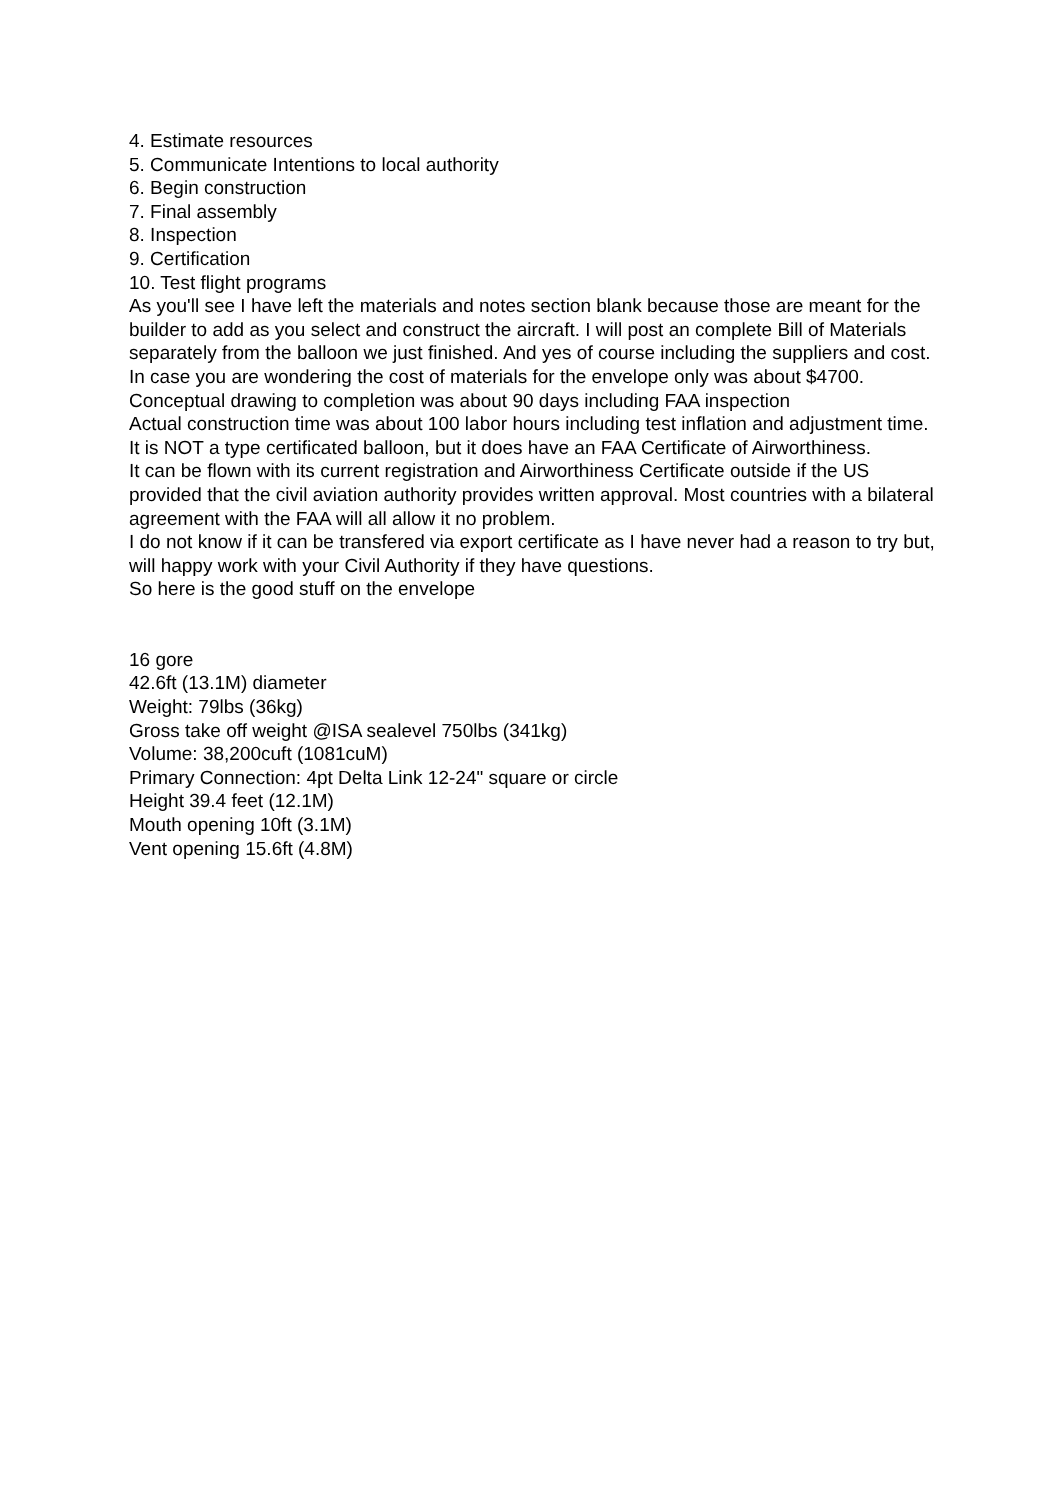4. Estimate resources
5. Communicate Intentions to local authority
6. Begin construction
7. Final assembly
8. Inspection
9. Certification
10. Test flight programs
As you'll see I have left the materials and notes section blank because those are meant for the builder to add as you select and construct the aircraft. I will post an complete Bill of Materials separately from the balloon we just finished. And yes of course including the suppliers and cost.
In case you are wondering the cost of materials for the envelope only was about $4700.
Conceptual drawing to completion was about 90 days including FAA inspection
Actual construction time was about 100 labor hours including test inflation and adjustment time.
It is NOT a type certificated balloon, but it does have an FAA Certificate of Airworthiness.
It can be flown with its current registration and Airworthiness Certificate outside if the US provided that the civil aviation authority provides written approval. Most countries with a bilateral agreement with the FAA will all allow it no problem.
I do not know if it can be transfered via export certificate as I have never had a reason to try but, will happy work with your Civil Authority if they have questions.
So here is the good stuff on the envelope
16 gore
42.6ft (13.1M) diameter
Weight: 79lbs (36kg)
Gross take off weight @ISA sealevel 750lbs (341kg)
Volume: 38,200cuft (1081cuM)
Primary Connection: 4pt Delta Link 12-24" square or circle
Height 39.4 feet (12.1M)
Mouth opening 10ft (3.1M)
Vent opening 15.6ft (4.8M)